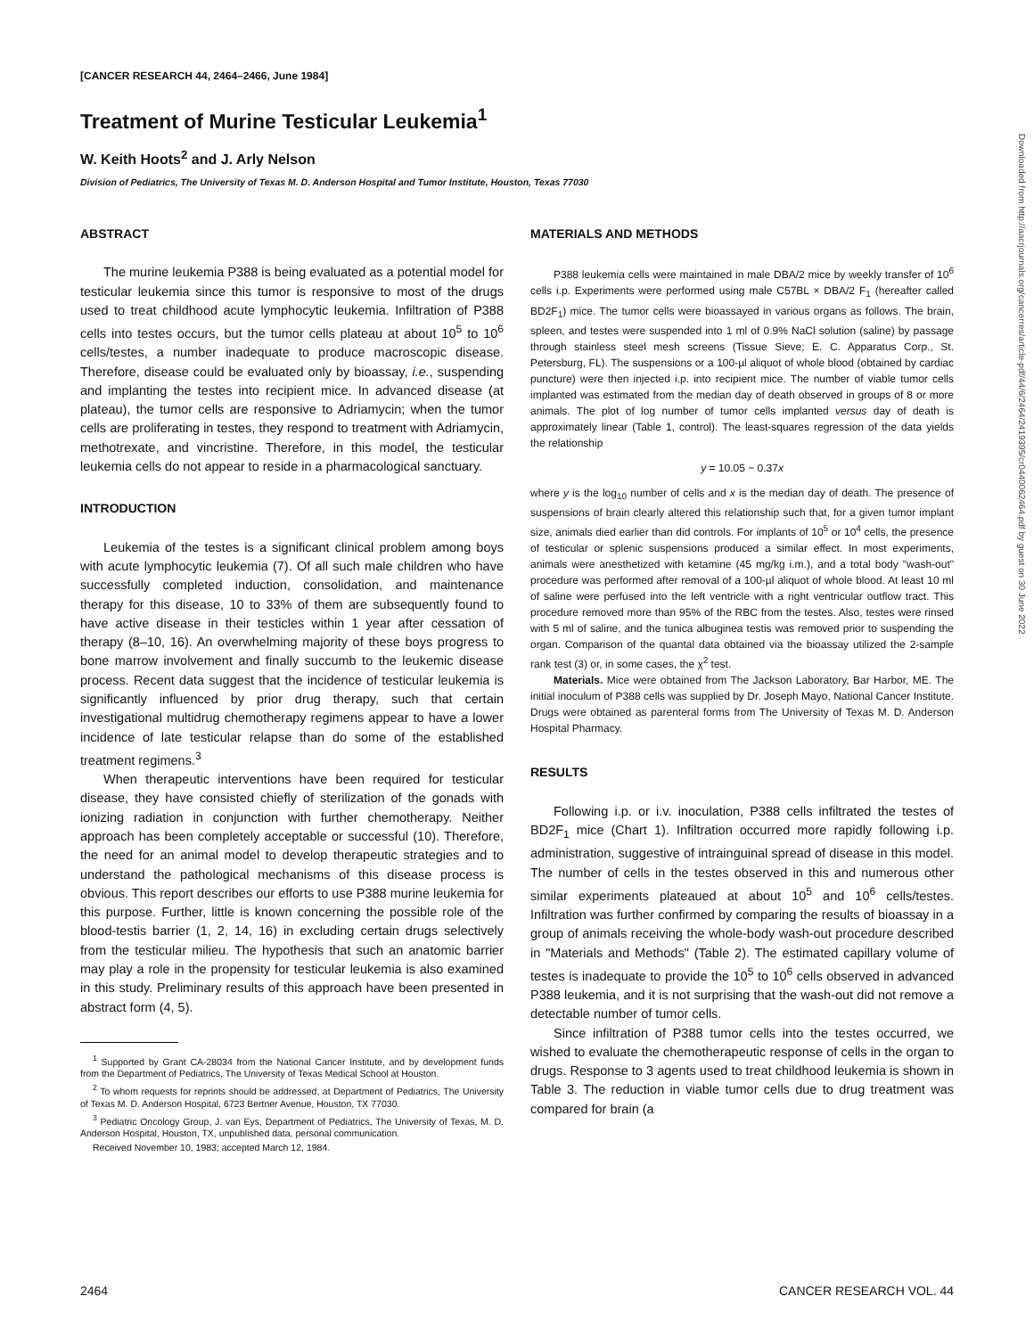[CANCER RESEARCH 44, 2464–2466, June 1984]
Treatment of Murine Testicular Leukemia<sup>1</sup>
W. Keith Hoots<sup>2</sup> and J. Arly Nelson
Division of Pediatrics, The University of Texas M. D. Anderson Hospital and Tumor Institute, Houston, Texas 77030
ABSTRACT
The murine leukemia P388 is being evaluated as a potential model for testicular leukemia since this tumor is responsive to most of the drugs used to treat childhood acute lymphocytic leukemia. Infiltration of P388 cells into testes occurs, but the tumor cells plateau at about 10<sup>5</sup> to 10<sup>6</sup> cells/testes, a number inadequate to produce macroscopic disease. Therefore, disease could be evaluated only by bioassay, i.e., suspending and implanting the testes into recipient mice. In advanced disease (at plateau), the tumor cells are responsive to Adriamycin; when the tumor cells are proliferating in testes, they respond to treatment with Adriamycin, methotrexate, and vincristine. Therefore, in this model, the testicular leukemia cells do not appear to reside in a pharmacological sanctuary.
INTRODUCTION
Leukemia of the testes is a significant clinical problem among boys with acute lymphocytic leukemia (7). Of all such male children who have successfully completed induction, consolidation, and maintenance therapy for this disease, 10 to 33% of them are subsequently found to have active disease in their testicles within 1 year after cessation of therapy (8–10, 16). An overwhelming majority of these boys progress to bone marrow involvement and finally succumb to the leukemic disease process. Recent data suggest that the incidence of testicular leukemia is significantly influenced by prior drug therapy, such that certain investigational multidrug chemotherapy regimens appear to have a lower incidence of late testicular relapse than do some of the established treatment regimens.<sup>3</sup>
When therapeutic interventions have been required for testicular disease, they have consisted chiefly of sterilization of the gonads with ionizing radiation in conjunction with further chemotherapy. Neither approach has been completely acceptable or successful (10). Therefore, the need for an animal model to develop therapeutic strategies and to understand the pathological mechanisms of this disease process is obvious. This report describes our efforts to use P388 murine leukemia for this purpose. Further, little is known concerning the possible role of the blood-testis barrier (1, 2, 14, 16) in excluding certain drugs selectively from the testicular milieu. The hypothesis that such an anatomic barrier may play a role in the propensity for testicular leukemia is also examined in this study. Preliminary results of this approach have been presented in abstract form (4, 5).
<sup>1</sup> Supported by Grant CA-28034 from the National Cancer Institute, and by development funds from the Department of Pediatrics, The University of Texas Medical School at Houston.
<sup>2</sup> To whom requests for reprints should be addressed, at Department of Pediatrics, The University of Texas M. D. Anderson Hospital, 6723 Bertner Avenue, Houston, TX 77030.
<sup>3</sup> Pediatric Oncology Group, J. van Eys, Department of Pediatrics, The University of Texas, M. D. Anderson Hospital, Houston, TX, unpublished data, personal communication.
Received November 10, 1983; accepted March 12, 1984.
MATERIALS AND METHODS
P388 leukemia cells were maintained in male DBA/2 mice by weekly transfer of 10<sup>6</sup> cells i.p. Experiments were performed using male C57BL × DBA/2 F<sub>1</sub> (hereafter called BD2F<sub>1</sub>) mice. The tumor cells were bioassayed in various organs as follows. The brain, spleen, and testes were suspended into 1 ml of 0.9% NaCl solution (saline) by passage through stainless steel mesh screens (Tissue Sieve; E. C. Apparatus Corp., St. Petersburg, FL). The suspensions or a 100-µl aliquot of whole blood (obtained by cardiac puncture) were then injected i.p. into recipient mice. The number of viable tumor cells implanted was estimated from the median day of death observed in groups of 8 or more animals. The plot of log number of tumor cells implanted versus day of death is approximately linear (Table 1, control). The least-squares regression of the data yields the relationship
y = 10.05 − 0.37x
where y is the log<sub>10</sub> number of cells and x is the median day of death. The presence of suspensions of brain clearly altered this relationship such that, for a given tumor implant size, animals died earlier than did controls. For implants of 10<sup>5</sup> or 10<sup>4</sup> cells, the presence of testicular or splenic suspensions produced a similar effect. In most experiments, animals were anesthetized with ketamine (45 mg/kg i.m.), and a total body "wash-out" procedure was performed after removal of a 100-µl aliquot of whole blood. At least 10 ml of saline were perfused into the left ventricle with a right ventricular outflow tract. This procedure removed more than 95% of the RBC from the testes. Also, testes were rinsed with 5 ml of saline, and the tunica albuginea testis was removed prior to suspending the organ. Comparison of the quantal data obtained via the bioassay utilized the 2-sample rank test (3) or, in some cases, the χ<sup>2</sup> test.
Materials. Mice were obtained from The Jackson Laboratory, Bar Harbor, ME. The initial inoculum of P388 cells was supplied by Dr. Joseph Mayo, National Cancer Institute. Drugs were obtained as parenteral forms from The University of Texas M. D. Anderson Hospital Pharmacy.
RESULTS
Following i.p. or i.v. inoculation, P388 cells infiltrated the testes of BD2F<sub>1</sub> mice (Chart 1). Infiltration occurred more rapidly following i.p. administration, suggestive of intrainguinal spread of disease in this model. The number of cells in the testes observed in this and numerous other similar experiments plateaued at about 10<sup>5</sup> and 10<sup>6</sup> cells/testes. Infiltration was further confirmed by comparing the results of bioassay in a group of animals receiving the whole-body wash-out procedure described in "Materials and Methods" (Table 2). The estimated capillary volume of testes is inadequate to provide the 10<sup>5</sup> to 10<sup>6</sup> cells observed in advanced P388 leukemia, and it is not surprising that the wash-out did not remove a detectable number of tumor cells.
Since infiltration of P388 tumor cells into the testes occurred, we wished to evaluate the chemotherapeutic response of cells in the organ to drugs. Response to 3 agents used to treat childhood leukemia is shown in Table 3. The reduction in viable tumor cells due to drug treatment was compared for brain (a
2464 CANCER RESEARCH VOL. 44
Downloaded from http://aacrjournals.org/cancerres/article-pdf/44/6/2464/2419395/cr0440062464.pdf by guest on 30 June 2022